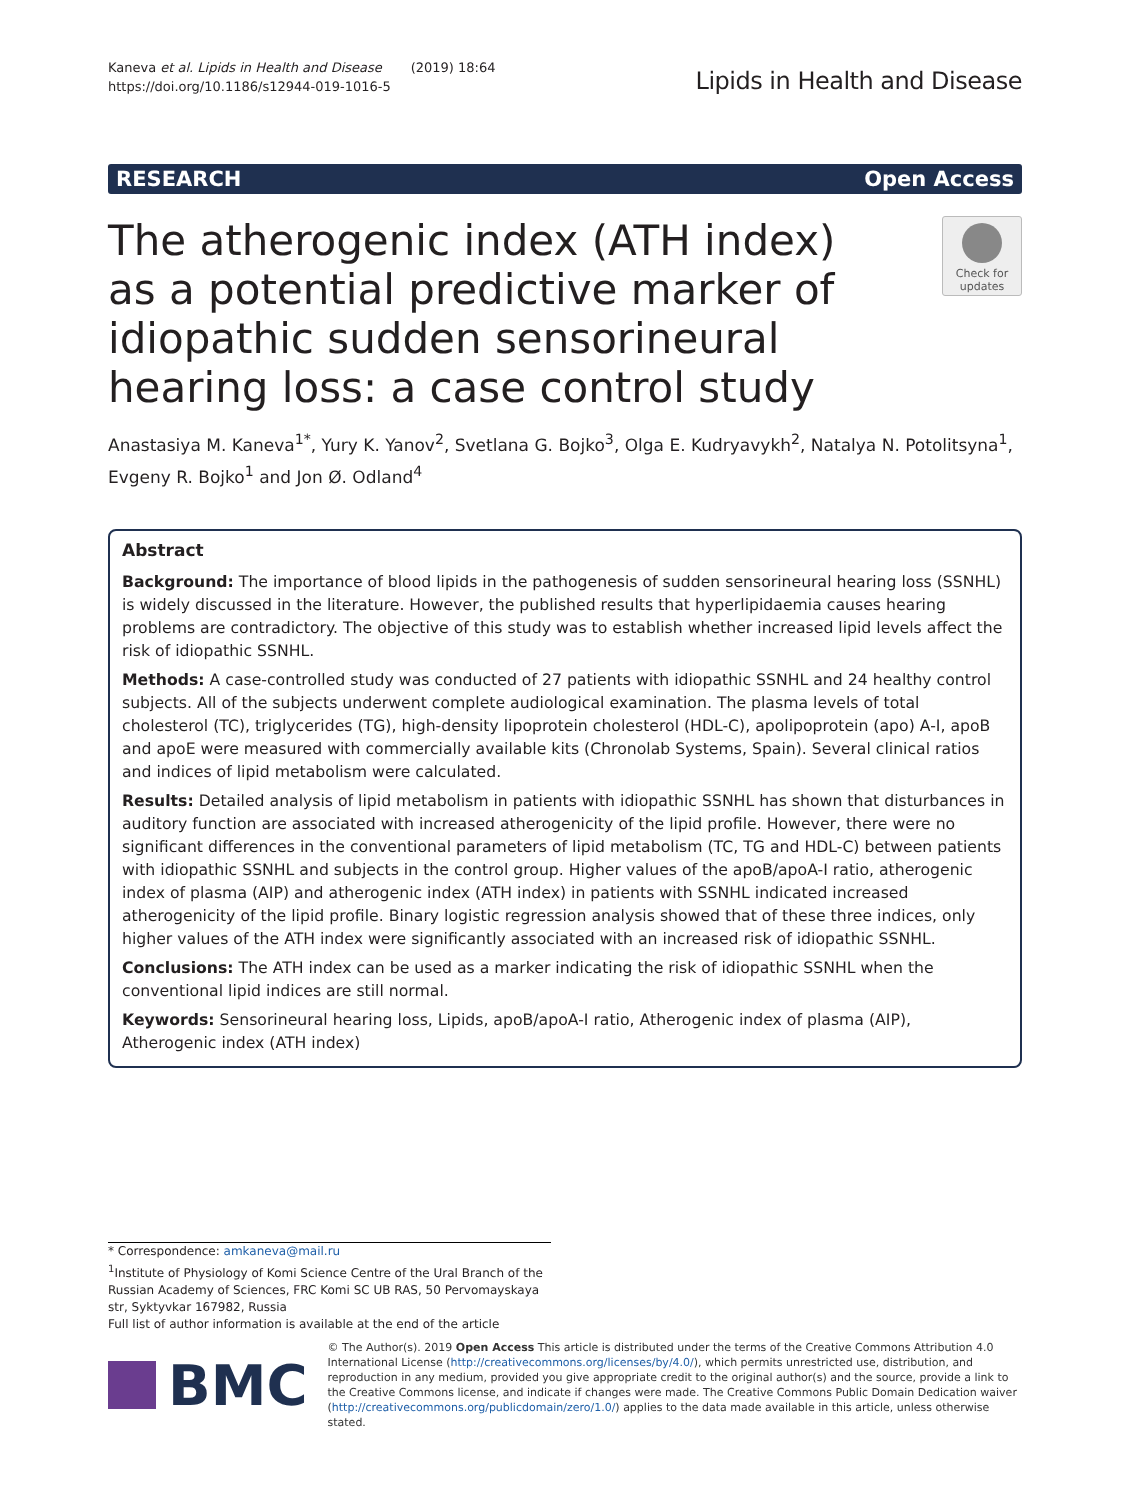Kaneva et al. Lipids in Health and Disease (2019) 18:64
https://doi.org/10.1186/s12944-019-1016-5
Lipids in Health and Disease
RESEARCH Open Access
The atherogenic index (ATH index) as a potential predictive marker of idiopathic sudden sensorineural hearing loss: a case control study
Check for updates
Anastasiya M. Kaneva<sup>1*</sup>, Yury K. Yanov<sup>2</sup>, Svetlana G. Bojko<sup>3</sup>, Olga E. Kudryavykh<sup>2</sup>, Natalya N. Potolitsyna<sup>1</sup>, Evgeny R. Bojko<sup>1</sup> and Jon Ø. Odland<sup>4</sup>
Abstract
Background: The importance of blood lipids in the pathogenesis of sudden sensorineural hearing loss (SSNHL) is widely discussed in the literature. However, the published results that hyperlipidaemia causes hearing problems are contradictory. The objective of this study was to establish whether increased lipid levels affect the risk of idiopathic SSNHL.
Methods: A case-controlled study was conducted of 27 patients with idiopathic SSNHL and 24 healthy control subjects. All of the subjects underwent complete audiological examination. The plasma levels of total cholesterol (TC), triglycerides (TG), high-density lipoprotein cholesterol (HDL-C), apolipoprotein (apo) A-I, apoB and apoE were measured with commercially available kits (Chronolab Systems, Spain). Several clinical ratios and indices of lipid metabolism were calculated.
Results: Detailed analysis of lipid metabolism in patients with idiopathic SSNHL has shown that disturbances in auditory function are associated with increased atherogenicity of the lipid profile. However, there were no significant differences in the conventional parameters of lipid metabolism (TC, TG and HDL-C) between patients with idiopathic SSNHL and subjects in the control group. Higher values of the apoB/apoA-I ratio, atherogenic index of plasma (AIP) and atherogenic index (ATH index) in patients with SSNHL indicated increased atherogenicity of the lipid profile. Binary logistic regression analysis showed that of these three indices, only higher values of the ATH index were significantly associated with an increased risk of idiopathic SSNHL.
Conclusions: The ATH index can be used as a marker indicating the risk of idiopathic SSNHL when the conventional lipid indices are still normal.
Keywords: Sensorineural hearing loss, Lipids, apoB/apoA-I ratio, Atherogenic index of plasma (AIP), Atherogenic index (ATH index)
* Correspondence: amkaneva@mail.ru
<sup>1</sup> Institute of Physiology of Komi Science Centre of the Ural Branch of the Russian Academy of Sciences, FRC Komi SC UB RAS, 50 Pervomayskaya str, Syktyvkar 167982, Russia
Full list of author information is available at the end of the article
BMC
© The Author(s). 2019 Open Access This article is distributed under the terms of the Creative Commons Attribution 4.0 International License (http://creativecommons.org/licenses/by/4.0/), which permits unrestricted use, distribution, and reproduction in any medium, provided you give appropriate credit to the original author(s) and the source, provide a link to the Creative Commons license, and indicate if changes were made. The Creative Commons Public Domain Dedication waiver (http://creativecommons.org/publicdomain/zero/1.0/) applies to the data made available in this article, unless otherwise stated.